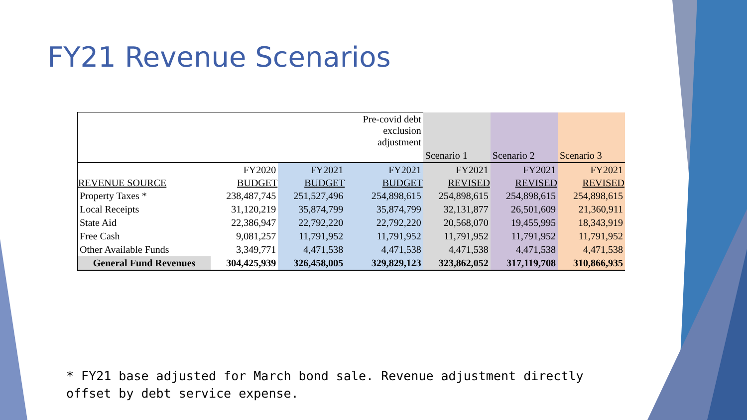FY21 Revenue Scenarios
| | | | Pre-covid debt exclusion adjustment | | | |
| | | | | Scenario 1 | Scenario 2 | Scenario 3 |
| | FY2020 | FY2021 | FY2021 | FY2021 | FY2021 | FY2021 |
| REVENUE SOURCE | BUDGET | BUDGET | BUDGET | REVISED | REVISED | REVISED |
| Property Taxes * | 238,487,745 | 251,527,496 | 254,898,615 | 254,898,615 | 254,898,615 | 254,898,615 |
| Local Receipts | 31,120,219 | 35,874,799 | 35,874,799 | 32,131,877 | 26,501,609 | 21,360,911 |
| State Aid | 22,386,947 | 22,792,220 | 22,792,220 | 20,568,070 | 19,455,995 | 18,343,919 |
| Free Cash | 9,081,257 | 11,791,952 | 11,791,952 | 11,791,952 | 11,791,952 | 11,791,952 |
| Other Available Funds | 3,349,771 | 4,471,538 | 4,471,538 | 4,471,538 | 4,471,538 | 4,471,538 |
| General Fund Revenues | 304,425,939 | 326,458,005 | 329,829,123 | 323,862,052 | 317,119,708 | 310,866,935 |
* FY21 base adjusted for March bond sale. Revenue adjustment directly
offset by debt service expense.